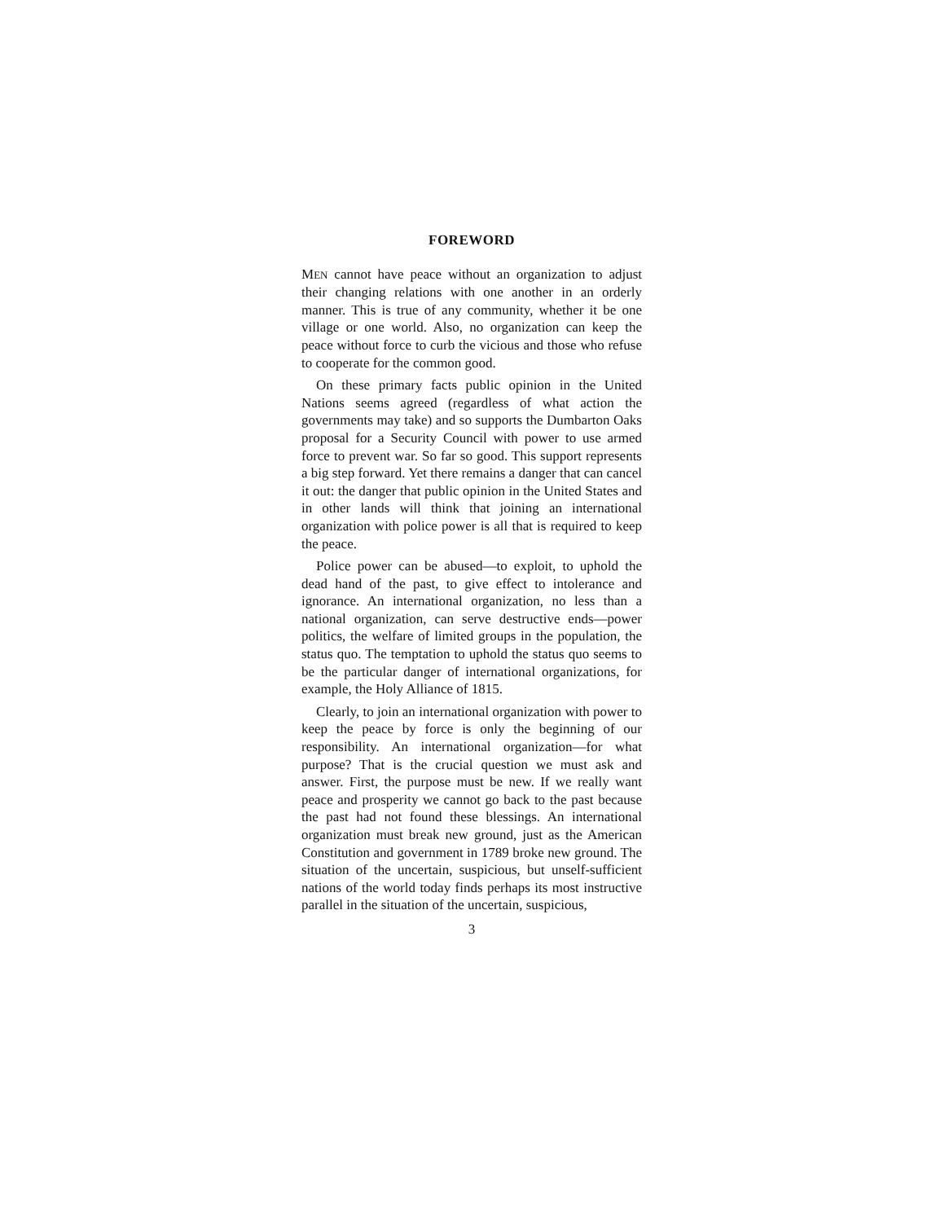FOREWORD
MEN cannot have peace without an organization to adjust their changing relations with one another in an orderly manner. This is true of any community, whether it be one village or one world. Also, no organization can keep the peace without force to curb the vicious and those who refuse to cooperate for the common good.
On these primary facts public opinion in the United Nations seems agreed (regardless of what action the governments may take) and so supports the Dumbarton Oaks proposal for a Security Council with power to use armed force to prevent war. So far so good. This support represents a big step forward. Yet there remains a danger that can cancel it out: the danger that public opinion in the United States and in other lands will think that joining an international organization with police power is all that is required to keep the peace.
Police power can be abused—to exploit, to uphold the dead hand of the past, to give effect to intolerance and ignorance. An international organization, no less than a national organization, can serve destructive ends—power politics, the welfare of limited groups in the population, the status quo. The temptation to uphold the status quo seems to be the particular danger of international organizations, for example, the Holy Alliance of 1815.
Clearly, to join an international organization with power to keep the peace by force is only the beginning of our responsibility. An international organization—for what purpose? That is the crucial question we must ask and answer. First, the purpose must be new. If we really want peace and prosperity we cannot go back to the past because the past had not found these blessings. An international organization must break new ground, just as the American Constitution and government in 1789 broke new ground. The situation of the uncertain, suspicious, but unself-sufficient nations of the world today finds perhaps its most instructive parallel in the situation of the uncertain, suspicious,
3